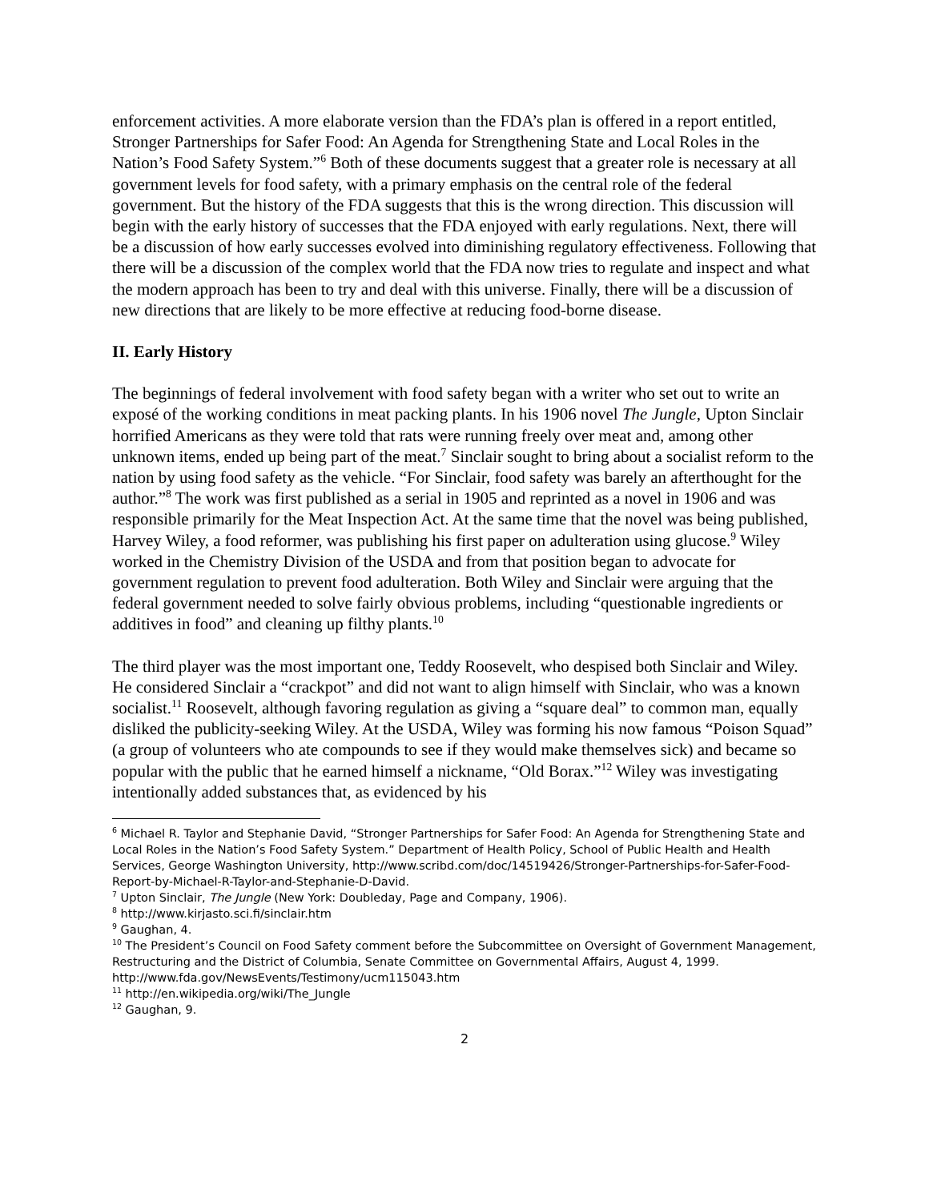enforcement activities. A more elaborate version than the FDA’s plan is offered in a report entitled, Stronger Partnerships for Safer Food: An Agenda for Strengthening State and Local Roles in the Nation’s Food Safety System.”<sup>6</sup> Both of these documents suggest that a greater role is necessary at all government levels for food safety, with a primary emphasis on the central role of the federal government. But the history of the FDA suggests that this is the wrong direction. This discussion will begin with the early history of successes that the FDA enjoyed with early regulations. Next, there will be a discussion of how early successes evolved into diminishing regulatory effectiveness. Following that there will be a discussion of the complex world that the FDA now tries to regulate and inspect and what the modern approach has been to try and deal with this universe. Finally, there will be a discussion of new directions that are likely to be more effective at reducing food-borne disease.
II. Early History
The beginnings of federal involvement with food safety began with a writer who set out to write an exposé of the working conditions in meat packing plants. In his 1906 novel The Jungle, Upton Sinclair horrified Americans as they were told that rats were running freely over meat and, among other unknown items, ended up being part of the meat.<sup>7</sup> Sinclair sought to bring about a socialist reform to the nation by using food safety as the vehicle. “For Sinclair, food safety was barely an afterthought for the author.”<sup>8</sup> The work was first published as a serial in 1905 and reprinted as a novel in 1906 and was responsible primarily for the Meat Inspection Act. At the same time that the novel was being published, Harvey Wiley, a food reformer, was publishing his first paper on adulteration using glucose.<sup>9</sup> Wiley worked in the Chemistry Division of the USDA and from that position began to advocate for government regulation to prevent food adulteration. Both Wiley and Sinclair were arguing that the federal government needed to solve fairly obvious problems, including “questionable ingredients or additives in food” and cleaning up filthy plants.<sup>10</sup>
The third player was the most important one, Teddy Roosevelt, who despised both Sinclair and Wiley. He considered Sinclair a “crackpot” and did not want to align himself with Sinclair, who was a known socialist.<sup>11</sup> Roosevelt, although favoring regulation as giving a “square deal” to common man, equally disliked the publicity-seeking Wiley. At the USDA, Wiley was forming his now famous “Poison Squad” (a group of volunteers who ate compounds to see if they would make themselves sick) and became so popular with the public that he earned himself a nickname, “Old Borax.”<sup>12</sup> Wiley was investigating intentionally added substances that, as evidenced by his
<sup>6</sup> Michael R. Taylor and Stephanie David, “Stronger Partnerships for Safer Food: An Agenda for Strengthening State and Local Roles in the Nation’s Food Safety System.” Department of Health Policy, School of Public Health and Health Services, George Washington University, http://www.scribd.com/doc/14519426/Stronger-Partnerships-for-Safer-Food-Report-by-Michael-R-Taylor-and-Stephanie-D-David.
<sup>7</sup> Upton Sinclair, The Jungle (New York: Doubleday, Page and Company, 1906).
<sup>8</sup> http://www.kirjasto.sci.fi/sinclair.htm
<sup>9</sup> Gaughan, 4.
<sup>10</sup> The President’s Council on Food Safety comment before the Subcommittee on Oversight of Government Management, Restructuring and the District of Columbia, Senate Committee on Governmental Affairs, August 4, 1999. http://www.fda.gov/NewsEvents/Testimony/ucm115043.htm
<sup>11</sup> http://en.wikipedia.org/wiki/The_Jungle
<sup>12</sup> Gaughan, 9.
2